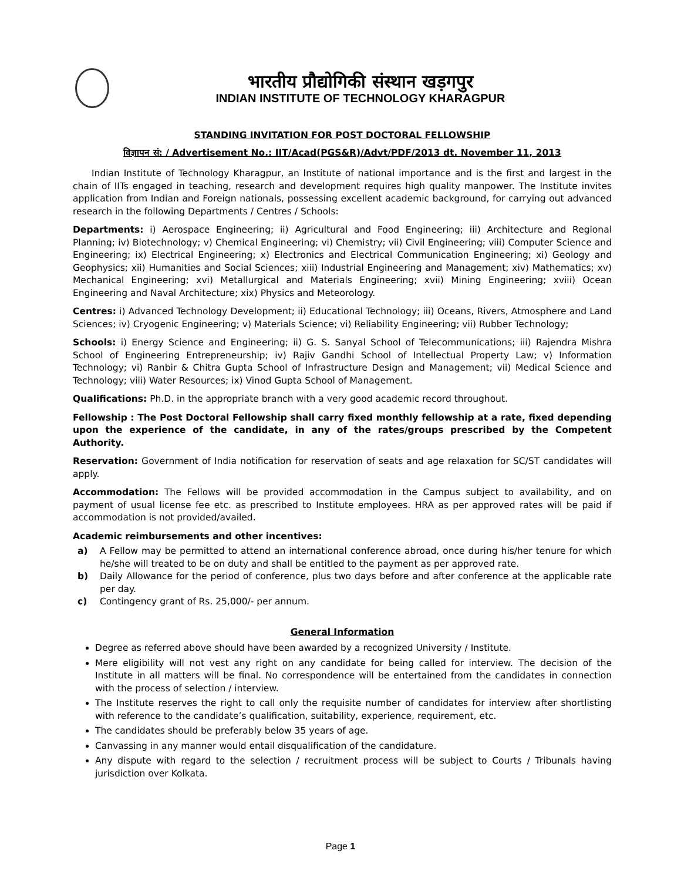भारतीय प्रौद्योगिकी संस्थान खड़गपुर
INDIAN INSTITUTE OF TECHNOLOGY KHARAGPUR
STANDING INVITATION FOR POST DOCTORAL FELLOWSHIP
विज्ञापन सं: / Advertisement No.: IIT/Acad(PGS&R)/Advt/PDF/2013 dt. November 11, 2013
Indian Institute of Technology Kharagpur, an Institute of national importance and is the first and largest in the chain of IITs engaged in teaching, research and development requires high quality manpower. The Institute invites application from Indian and Foreign nationals, possessing excellent academic background, for carrying out advanced research in the following Departments / Centres / Schools:
Departments: i) Aerospace Engineering; ii) Agricultural and Food Engineering; iii) Architecture and Regional Planning; iv) Biotechnology; v) Chemical Engineering; vi) Chemistry; vii) Civil Engineering; viii) Computer Science and Engineering; ix) Electrical Engineering; x) Electronics and Electrical Communication Engineering; xi) Geology and Geophysics; xii) Humanities and Social Sciences; xiii) Industrial Engineering and Management; xiv) Mathematics; xv) Mechanical Engineering; xvi) Metallurgical and Materials Engineering; xvii) Mining Engineering; xviii) Ocean Engineering and Naval Architecture; xix) Physics and Meteorology.
Centres: i) Advanced Technology Development; ii) Educational Technology; iii) Oceans, Rivers, Atmosphere and Land Sciences; iv) Cryogenic Engineering; v) Materials Science; vi) Reliability Engineering; vii) Rubber Technology;
Schools: i) Energy Science and Engineering; ii) G. S. Sanyal School of Telecommunications; iii) Rajendra Mishra School of Engineering Entrepreneurship; iv) Rajiv Gandhi School of Intellectual Property Law; v) Information Technology; vi) Ranbir & Chitra Gupta School of Infrastructure Design and Management; vii) Medical Science and Technology; viii) Water Resources; ix) Vinod Gupta School of Management.
Qualifications: Ph.D. in the appropriate branch with a very good academic record throughout.
Fellowship : The Post Doctoral Fellowship shall carry fixed monthly fellowship at a rate, fixed depending upon the experience of the candidate, in any of the rates/groups prescribed by the Competent Authority.
Reservation: Government of India notification for reservation of seats and age relaxation for SC/ST candidates will apply.
Accommodation: The Fellows will be provided accommodation in the Campus subject to availability, and on payment of usual license fee etc. as prescribed to Institute employees. HRA as per approved rates will be paid if accommodation is not provided/availed.
Academic reimbursements and other incentives:
a) A Fellow may be permitted to attend an international conference abroad, once during his/her tenure for which he/she will treated to be on duty and shall be entitled to the payment as per approved rate.
b) Daily Allowance for the period of conference, plus two days before and after conference at the applicable rate per day.
c) Contingency grant of Rs. 25,000/- per annum.
General Information
Degree as referred above should have been awarded by a recognized University / Institute.
Mere eligibility will not vest any right on any candidate for being called for interview. The decision of the Institute in all matters will be final. No correspondence will be entertained from the candidates in connection with the process of selection / interview.
The Institute reserves the right to call only the requisite number of candidates for interview after shortlisting with reference to the candidate’s qualification, suitability, experience, requirement, etc.
The candidates should be preferably below 35 years of age.
Canvassing in any manner would entail disqualification of the candidature.
Any dispute with regard to the selection / recruitment process will be subject to Courts / Tribunals having jurisdiction over Kolkata.
Page 1